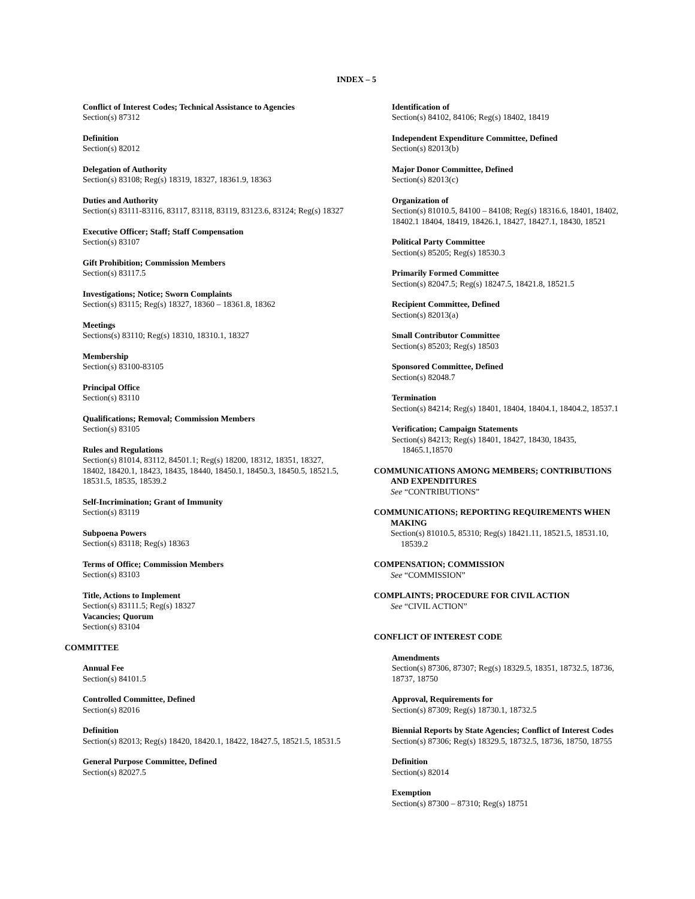INDEX – 5
Conflict of Interest Codes; Technical Assistance to Agencies
Section(s) 87312
Definition
Section(s) 82012
Delegation of Authority
Section(s) 83108; Reg(s) 18319, 18327, 18361.9, 18363
Duties and Authority
Section(s) 83111-83116, 83117, 83118, 83119, 83123.6, 83124; Reg(s) 18327
Executive Officer; Staff; Staff Compensation
Section(s) 83107
Gift Prohibition; Commission Members
Section(s) 83117.5
Investigations; Notice; Sworn Complaints
Section(s) 83115; Reg(s) 18327, 18360 – 18361.8, 18362
Meetings
Sections(s) 83110; Reg(s) 18310, 18310.1, 18327
Membership
Section(s) 83100-83105
Principal Office
Section(s) 83110
Qualifications; Removal; Commission Members
Section(s) 83105
Rules and Regulations
Section(s) 81014, 83112, 84501.1; Reg(s) 18200, 18312, 18351, 18327, 18402, 18420.1, 18423, 18435, 18440, 18450.1, 18450.3, 18450.5, 18521.5, 18531.5, 18535, 18539.2
Self-Incrimination; Grant of Immunity
Section(s) 83119
Subpoena Powers
Section(s) 83118; Reg(s) 18363
Terms of Office; Commission Members
Section(s) 83103
Title, Actions to Implement
Section(s) 83111.5; Reg(s) 18327
Vacancies; Quorum
Section(s) 83104
COMMITTEE
Annual Fee
Section(s) 84101.5
Controlled Committee, Defined
Section(s) 82016
Definition
Section(s) 82013; Reg(s) 18420, 18420.1, 18422, 18427.5, 18521.5, 18531.5
General Purpose Committee, Defined
Section(s) 82027.5
Identification of
Section(s) 84102, 84106; Reg(s) 18402, 18419
Independent Expenditure Committee, Defined
Section(s) 82013(b)
Major Donor Committee, Defined
Section(s) 82013(c)
Organization of
Section(s) 81010.5, 84100 – 84108; Reg(s) 18316.6, 18401, 18402, 18402.1 18404, 18419, 18426.1, 18427, 18427.1, 18430, 18521
Political Party Committee
Section(s) 85205; Reg(s) 18530.3
Primarily Formed Committee
Section(s) 82047.5; Reg(s) 18247.5, 18421.8, 18521.5
Recipient Committee, Defined
Section(s) 82013(a)
Small Contributor Committee
Section(s) 85203; Reg(s) 18503
Sponsored Committee, Defined
Section(s) 82048.7
Termination
Section(s) 84214; Reg(s) 18401, 18404, 18404.1, 18404.2, 18537.1
Verification; Campaign Statements
Section(s) 84213; Reg(s) 18401, 18427, 18430, 18435,
18465.1,18570
COMMUNICATIONS AMONG MEMBERS; CONTRIBUTIONS
AND EXPENDITURES
See “CONTRIBUTIONS”
COMMUNICATIONS; REPORTING REQUIREMENTS WHEN
MAKING
Section(s) 81010.5, 85310; Reg(s) 18421.11, 18521.5, 18531.10,
18539.2
COMPENSATION; COMMISSION
See “COMMISSION”
COMPLAINTS; PROCEDURE FOR CIVIL ACTION
See “CIVIL ACTION”
CONFLICT OF INTEREST CODE
Amendments
Section(s) 87306, 87307; Reg(s) 18329.5, 18351, 18732.5, 18736, 18737, 18750
Approval, Requirements for
Section(s) 87309; Reg(s) 18730.1, 18732.5
Biennial Reports by State Agencies; Conflict of Interest Codes
Section(s) 87306; Reg(s) 18329.5, 18732.5, 18736, 18750, 18755
Definition
Section(s) 82014
Exemption
Section(s) 87300 – 87310; Reg(s) 18751